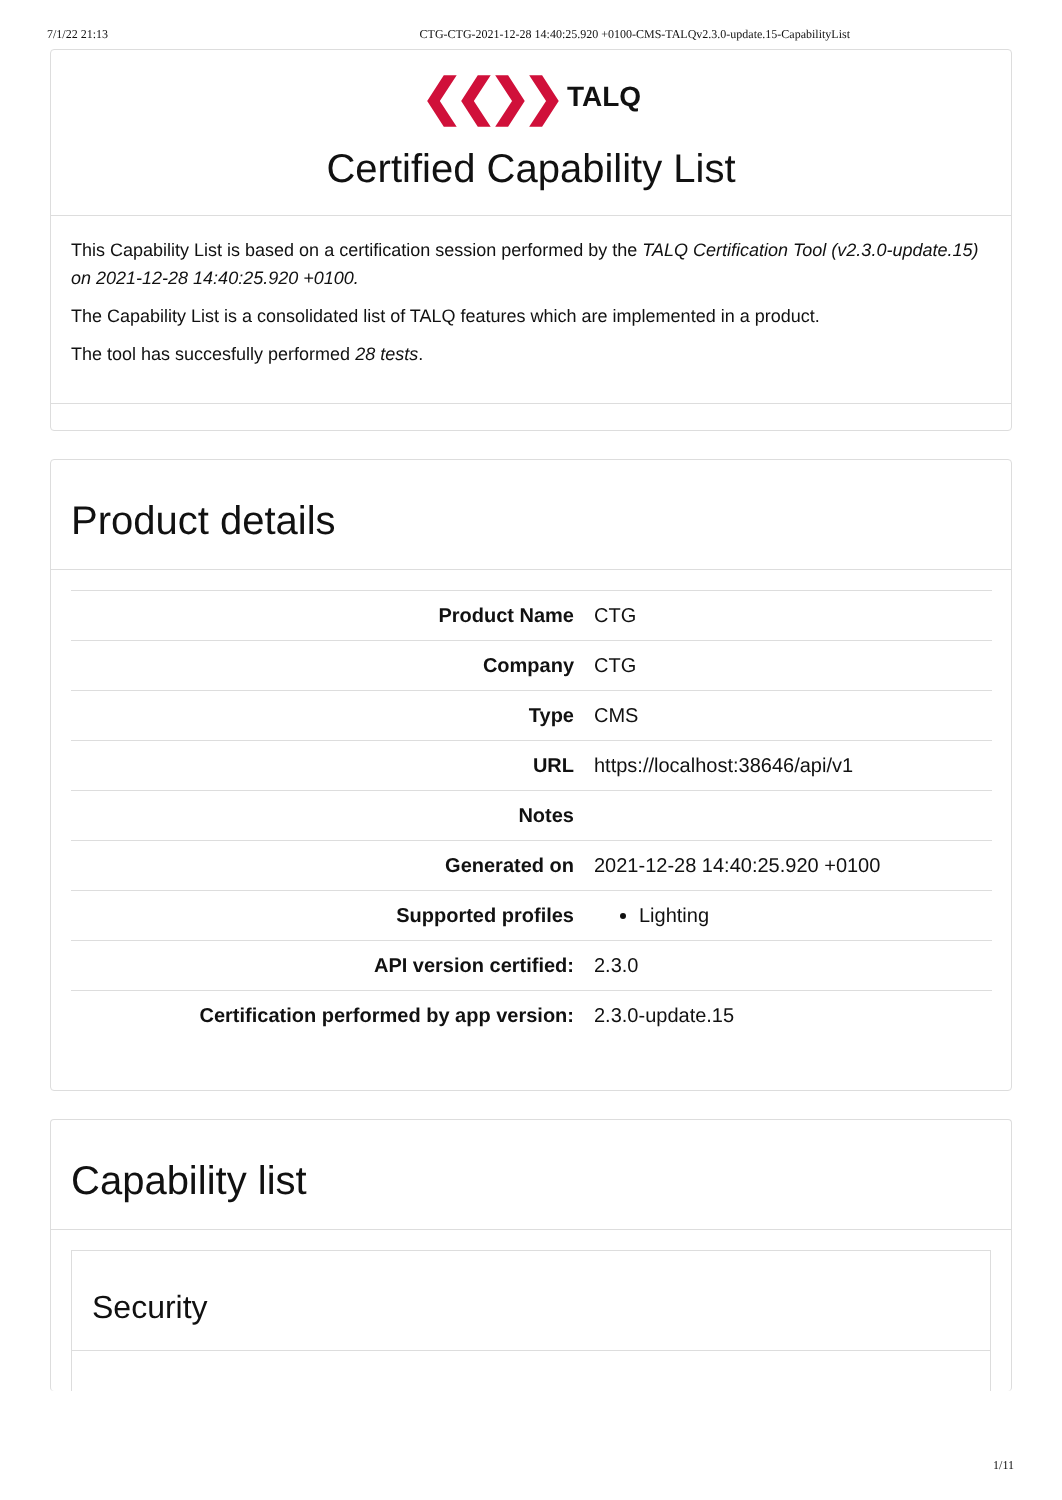7/1/22 21:13 CTG-CTG-2021-12-28 14:40:25.920 +0100-CMS-TALQv2.3.0-update.15-CapabilityList
❮❮❯❯ TALQ
Certified Capability List
This Capability List is based on a certification session performed by the TALQ Certification Tool (v2.3.0-update.15) on 2021-12-28 14:40:25.920 +0100.
The Capability List is a consolidated list of TALQ features which are implemented in a product.
The tool has succesfully performed 28 tests.
Product details
| Product Name | CTG |
| Company | CTG |
| Type | CMS |
| URL | https://localhost:38646/api/v1 |
| Notes | |
| Generated on | 2021-12-28 14:40:25.920 +0100 |
| Supported profiles | Lighting |
| API version certified: | 2.3.0 |
| Certification performed by app version: | 2.3.0-update.15 |
Capability list
Security
1/11